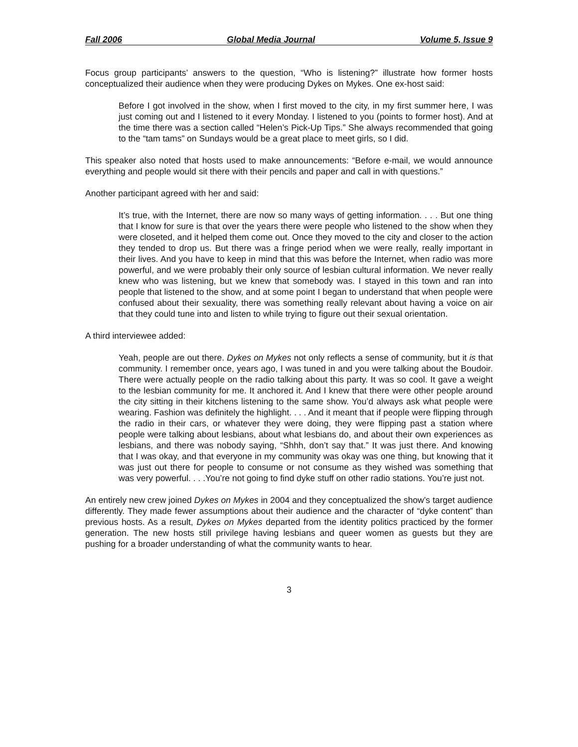Fall 2006 Global Media Journal Volume 5, Issue 9
Focus group participants’ answers to the question, “Who is listening?” illustrate how former hosts conceptualized their audience when they were producing Dykes on Mykes. One ex-host said:
Before I got involved in the show, when I first moved to the city, in my first summer here, I was just coming out and I listened to it every Monday. I listened to you (points to former host). And at the time there was a section called “Helen’s Pick-Up Tips.” She always recommended that going to the “tam tams” on Sundays would be a great place to meet girls, so I did.
This speaker also noted that hosts used to make announcements: “Before e-mail, we would announce everything and people would sit there with their pencils and paper and call in with questions.”
Another participant agreed with her and said:
It’s true, with the Internet, there are now so many ways of getting information. . . . But one thing that I know for sure is that over the years there were people who listened to the show when they were closeted, and it helped them come out. Once they moved to the city and closer to the action they tended to drop us. But there was a fringe period when we were really, really important in their lives. And you have to keep in mind that this was before the Internet, when radio was more powerful, and we were probably their only source of lesbian cultural information. We never really knew who was listening, but we knew that somebody was. I stayed in this town and ran into people that listened to the show, and at some point I began to understand that when people were confused about their sexuality, there was something really relevant about having a voice on air that they could tune into and listen to while trying to figure out their sexual orientation.
A third interviewee added:
Yeah, people are out there. Dykes on Mykes not only reflects a sense of community, but it is that community. I remember once, years ago, I was tuned in and you were talking about the Boudoir. There were actually people on the radio talking about this party. It was so cool. It gave a weight to the lesbian community for me. It anchored it. And I knew that there were other people around the city sitting in their kitchens listening to the same show. You’d always ask what people were wearing. Fashion was definitely the highlight. . . . And it meant that if people were flipping through the radio in their cars, or whatever they were doing, they were flipping past a station where people were talking about lesbians, about what lesbians do, and about their own experiences as lesbians, and there was nobody saying, “Shhh, don’t say that.” It was just there. And knowing that I was okay, and that everyone in my community was okay was one thing, but knowing that it was just out there for people to consume or not consume as they wished was something that was very powerful. . . .You’re not going to find dyke stuff on other radio stations. You’re just not.
An entirely new crew joined Dykes on Mykes in 2004 and they conceptualized the show’s target audience differently. They made fewer assumptions about their audience and the character of “dyke content” than previous hosts. As a result, Dykes on Mykes departed from the identity politics practiced by the former generation. The new hosts still privilege having lesbians and queer women as guests but they are pushing for a broader understanding of what the community wants to hear.
3